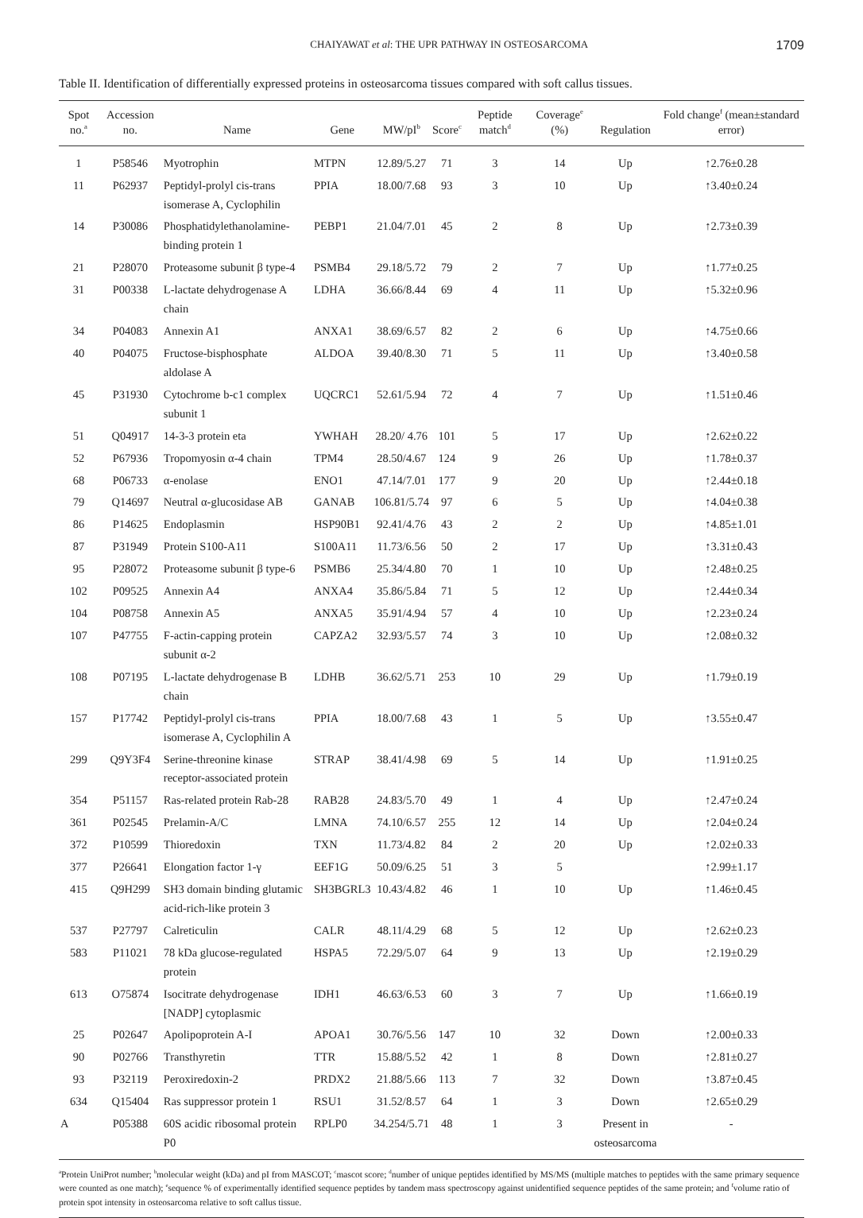CHAIYAWAT et al: THE UPR PATHWAY IN OSTEOSARCOMA 1709
Table II. Identification of differentially expressed proteins in osteosarcoma tissues compared with soft callus tissues.
| Spot no.<sup>a</sup> | Accession no. | Name | Gene | MW/pI<sup>b</sup> | Score<sup>c</sup> | Peptide match<sup>d</sup> | Coverage<sup>e</sup> (%) | Regulation | Fold change<sup>f</sup> (mean±standard error) |
| --- | --- | --- | --- | --- | --- | --- | --- | --- | --- |
| 1 | P58546 | Myotrophin | MTPN | 12.89/5.27 | 71 | 3 | 14 | Up | ↑2.76±0.28 |
| 11 | P62937 | Peptidyl-prolyl cis-trans isomerase A, Cyclophilin | PPIA | 18.00/7.68 | 93 | 3 | 10 | Up | ↑3.40±0.24 |
| 14 | P30086 | Phosphatidylethanolamine- binding protein 1 | PEBP1 | 21.04/7.01 | 45 | 2 | 8 | Up | ↑2.73±0.39 |
| 21 | P28070 | Proteasome subunit β type-4 | PSMB4 | 29.18/5.72 | 79 | 2 | 7 | Up | ↑1.77±0.25 |
| 31 | P00338 | L-lactate dehydrogenase A chain | LDHA | 36.66/8.44 | 69 | 4 | 11 | Up | ↑5.32±0.96 |
| 34 | P04083 | Annexin A1 | ANXA1 | 38.69/6.57 | 82 | 2 | 6 | Up | ↑4.75±0.66 |
| 40 | P04075 | Fructose-bisphosphate aldolase A | ALDOA | 39.40/8.30 | 71 | 5 | 11 | Up | ↑3.40±0.58 |
| 45 | P31930 | Cytochrome b-c1 complex subunit 1 | UQCRC1 | 52.61/5.94 | 72 | 4 | 7 | Up | ↑1.51±0.46 |
| 51 | Q04917 | 14-3-3 protein eta | YWHAH | 28.20/ 4.76 | 101 | 5 | 17 | Up | ↑2.62±0.22 |
| 52 | P67936 | Tropomyosin α-4 chain | TPM4 | 28.50/4.67 | 124 | 9 | 26 | Up | ↑1.78±0.37 |
| 68 | P06733 | α-enolase | ENO1 | 47.14/7.01 | 177 | 9 | 20 | Up | ↑2.44±0.18 |
| 79 | Q14697 | Neutral α-glucosidase AB | GANAB | 106.81/5.74 | 97 | 6 | 5 | Up | ↑4.04±0.38 |
| 86 | P14625 | Endoplasmin | HSP90B1 | 92.41/4.76 | 43 | 2 | 2 | Up | ↑4.85±1.01 |
| 87 | P31949 | Protein S100-A11 | S100A11 | 11.73/6.56 | 50 | 2 | 17 | Up | ↑3.31±0.43 |
| 95 | P28072 | Proteasome subunit β type-6 | PSMB6 | 25.34/4.80 | 70 | 1 | 10 | Up | ↑2.48±0.25 |
| 102 | P09525 | Annexin A4 | ANXA4 | 35.86/5.84 | 71 | 5 | 12 | Up | ↑2.44±0.34 |
| 104 | P08758 | Annexin A5 | ANXA5 | 35.91/4.94 | 57 | 4 | 10 | Up | ↑2.23±0.24 |
| 107 | P47755 | F-actin-capping protein subunit α-2 | CAPZA2 | 32.93/5.57 | 74 | 3 | 10 | Up | ↑2.08±0.32 |
| 108 | P07195 | L-lactate dehydrogenase B chain | LDHB | 36.62/5.71 | 253 | 10 | 29 | Up | ↑1.79±0.19 |
| 157 | P17742 | Peptidyl-prolyl cis-trans isomerase A, Cyclophilin A | PPIA | 18.00/7.68 | 43 | 1 | 5 | Up | ↑3.55±0.47 |
| 299 | Q9Y3F4 | Serine-threonine kinase receptor-associated protein | STRAP | 38.41/4.98 | 69 | 5 | 14 | Up | ↑1.91±0.25 |
| 354 | P51157 | Ras-related protein Rab-28 | RAB28 | 24.83/5.70 | 49 | 1 | 4 | Up | ↑2.47±0.24 |
| 361 | P02545 | Prelamin-A/C | LMNA | 74.10/6.57 | 255 | 12 | 14 | Up | ↑2.04±0.24 |
| 372 | P10599 | Thioredoxin | TXN | 11.73/4.82 | 84 | 2 | 20 | Up | ↑2.02±0.33 |
| 377 | P26641 | Elongation factor 1-γ | EEF1G | 50.09/6.25 | 51 | 3 | 5 | | ↑2.99±1.17 |
| 415 | Q9H299 | SH3 domain binding glutamic acid-rich-like protein 3 | SH3BGRL3 | 10.43/4.82 | 46 | 1 | 10 | Up | ↑1.46±0.45 |
| 537 | P27797 | Calreticulin | CALR | 48.11/4.29 | 68 | 5 | 12 | Up | ↑2.62±0.23 |
| 583 | P11021 | 78 kDa glucose-regulated protein | HSPA5 | 72.29/5.07 | 64 | 9 | 13 | Up | ↑2.19±0.29 |
| 613 | O75874 | Isocitrate dehydrogenase [NADP] cytoplasmic | IDH1 | 46.63/6.53 | 60 | 3 | 7 | Up | ↑1.66±0.19 |
| 25 | P02647 | Apolipoprotein A-I | APOA1 | 30.76/5.56 | 147 | 10 | 32 | Down | ↑2.00±0.33 |
| 90 | P02766 | Transthyretin | TTR | 15.88/5.52 | 42 | 1 | 8 | Down | ↑2.81±0.27 |
| 93 | P32119 | Peroxiredoxin-2 | PRDX2 | 21.88/5.66 | 113 | 7 | 32 | Down | ↑3.87±0.45 |
| 634 | Q15404 | Ras suppressor protein 1 | RSU1 | 31.52/8.57 | 64 | 1 | 3 | Down | ↑2.65±0.29 |
| A | P05388 | 60S acidic ribosomal protein P0 | RPLP0 | 34.254/5.71 | 48 | 1 | 3 | Present in osteosarcoma | - |
<sup>a</sup> Protein UniProt number; <sup>b</sup>molecular weight (kDa) and pI from MASCOT; <sup>c</sup>mascot score; <sup>d</sup>number of unique peptides identified by MS/MS (multiple matches to peptides with the same primary sequence were counted as one match); <sup>e</sup>sequence % of experimentally identified sequence peptides by tandem mass spectroscopy against unidentified sequence peptides of the same protein; and <sup>f</sup>volume ratio of protein spot intensity in osteosarcoma relative to soft callus tissue.